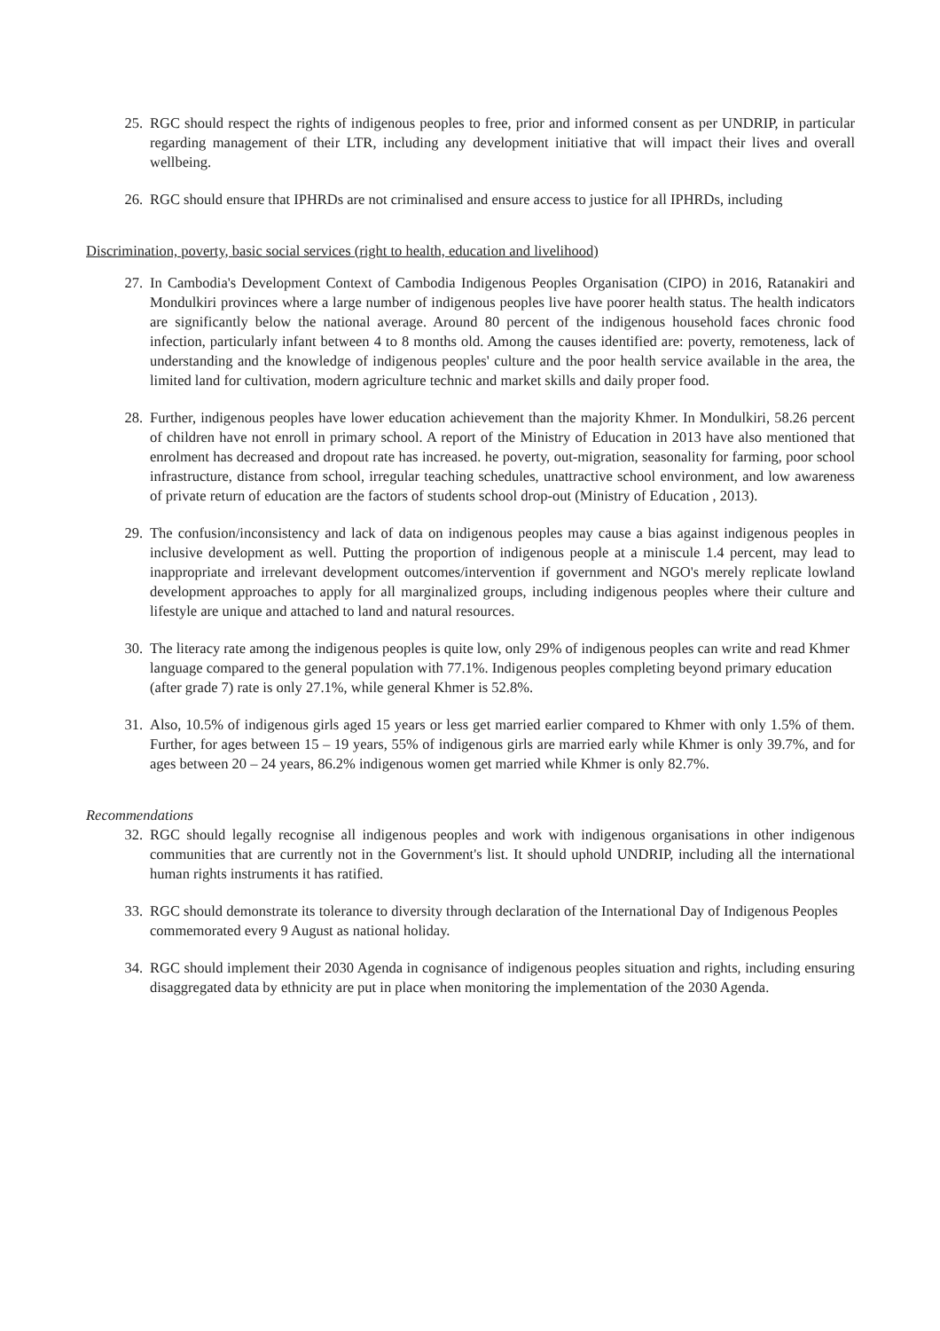25. RGC should respect the rights of indigenous peoples to free, prior and informed consent as per UNDRIP, in particular regarding management of their LTR, including any development initiative that will impact their lives and overall wellbeing.
26. RGC should ensure that IPHRDs are not criminalised and ensure access to justice for all IPHRDs, including
Discrimination, poverty, basic social services (right to health, education and livelihood)
27. In Cambodia's Development Context of Cambodia Indigenous Peoples Organisation (CIPO) in 2016, Ratanakiri and Mondulkiri provinces where a large number of indigenous peoples live have poorer health status. The health indicators are significantly below the national average. Around 80 percent of the indigenous household faces chronic food infection, particularly infant between 4 to 8 months old. Among the causes identified are: poverty, remoteness, lack of understanding and the knowledge of indigenous peoples' culture and the poor health service available in the area, the limited land for cultivation, modern agriculture technic and market skills and daily proper food.
28. Further, indigenous peoples have lower education achievement than the majority Khmer. In Mondulkiri, 58.26 percent of children have not enroll in primary school. A report of the Ministry of Education in 2013 have also mentioned that enrolment has decreased and dropout rate has increased. he poverty, out-migration, seasonality for farming, poor school infrastructure, distance from school, irregular teaching schedules, unattractive school environment, and low awareness of private return of education are the factors of students school drop-out (Ministry of Education , 2013).
29. The confusion/inconsistency and lack of data on indigenous peoples may cause a bias against indigenous peoples in inclusive development as well. Putting the proportion of indigenous people at a miniscule 1.4 percent, may lead to inappropriate and irrelevant development outcomes/intervention if government and NGO's merely replicate lowland development approaches to apply for all marginalized groups, including indigenous peoples where their culture and lifestyle are unique and attached to land and natural resources.
30. The literacy rate among the indigenous peoples is quite low, only 29% of indigenous peoples can write and read Khmer language compared to the general population with 77.1%. Indigenous peoples completing beyond primary education (after grade 7) rate is only 27.1%, while general Khmer is 52.8%.
31. Also, 10.5% of indigenous girls aged 15 years or less get married earlier compared to Khmer with only 1.5% of them. Further, for ages between 15 – 19 years, 55% of indigenous girls are married early while Khmer is only 39.7%, and for ages between 20 – 24 years, 86.2% indigenous women get married while Khmer is only 82.7%.
Recommendations
32. RGC should legally recognise all indigenous peoples and work with indigenous organisations in other indigenous communities that are currently not in the Government's list. It should uphold UNDRIP, including all the international human rights instruments it has ratified.
33. RGC should demonstrate its tolerance to diversity through declaration of the International Day of Indigenous Peoples commemorated every 9 August as national holiday.
34. RGC should implement their 2030 Agenda in cognisance of indigenous peoples situation and rights, including ensuring disaggregated data by ethnicity are put in place when monitoring the implementation of the 2030 Agenda.